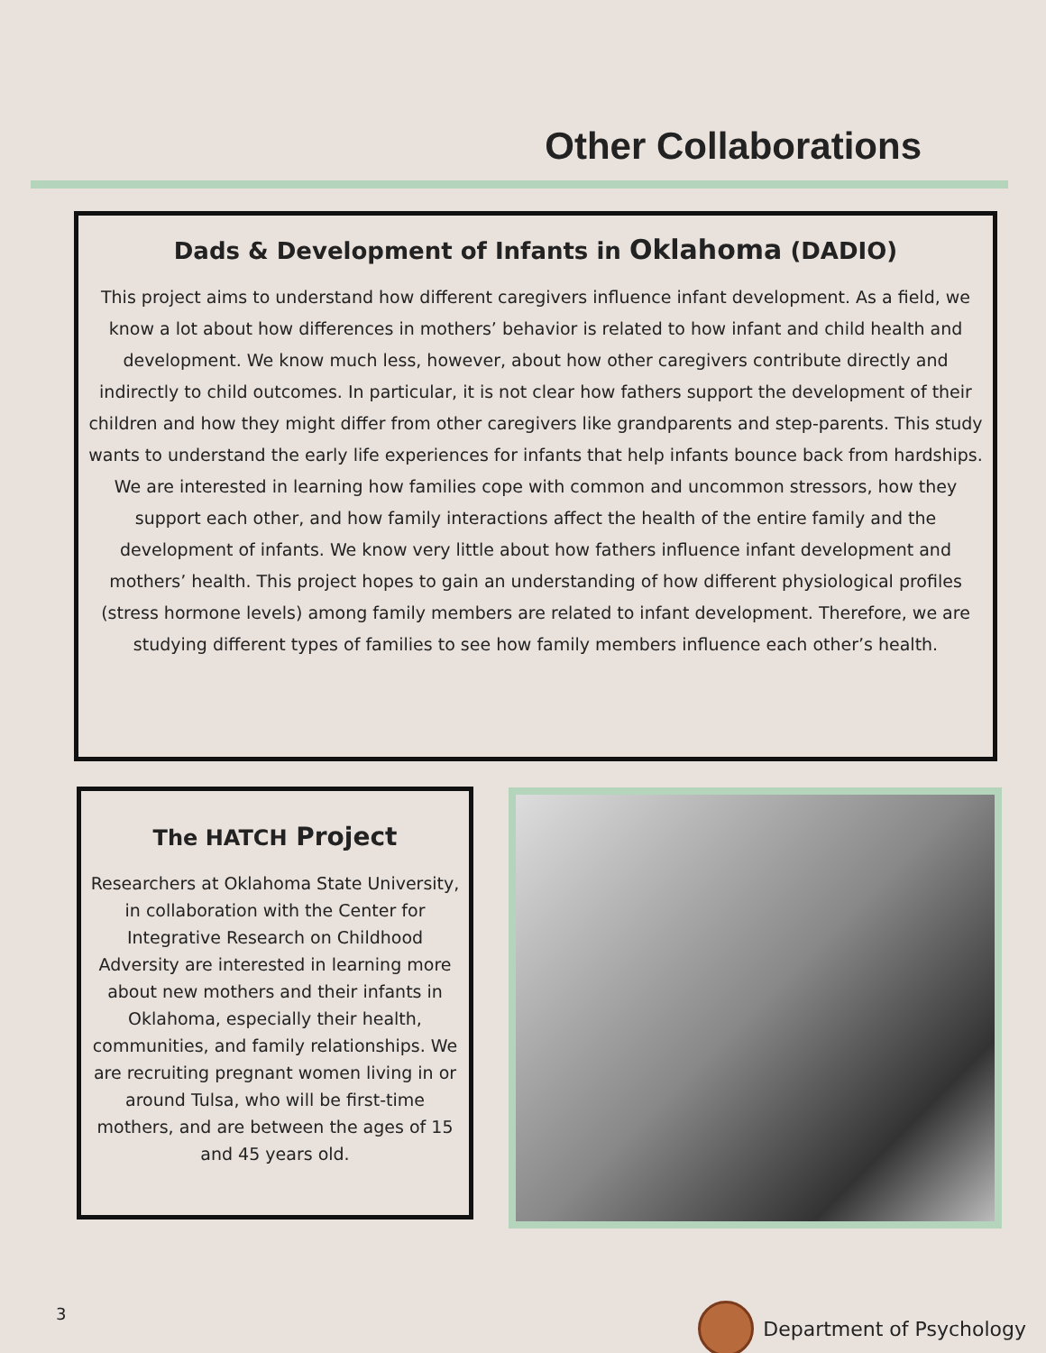Other Collaborations
Dads & Development of Infants in Oklahoma (DADIO)
This project aims to understand how different caregivers influence infant development. As a field, we know a lot about how differences in mothers’ behavior is related to how infant and child health and development. We know much less, however, about how other caregivers contribute directly and indirectly to child outcomes. In particular, it is not clear how fathers support the development of their children and how they might differ from other caregivers like grandparents and step-parents. This study wants to understand the early life experiences for infants that help infants bounce back from hardships. We are interested in learning how families cope with common and uncommon stressors, how they support each other, and how family interactions affect the health of the entire family and the development of infants. We know very little about how fathers influence infant development and mothers’ health. This project hopes to gain an understanding of how different physiological profiles (stress hormone levels) among family members are related to infant development. Therefore, we are studying different types of families to see how family members influence each other’s health.
The HATCH Project
Researchers at Oklahoma State University, in collaboration with the Center for Integrative Research on Childhood Adversity are interested in learning more about new mothers and their infants in Oklahoma, especially their health, communities, and family relationships. We are recruiting pregnant women living in or around Tulsa, who will be first-time mothers, and are between the ages of 15 and 45 years old.
3 Department of Psychology